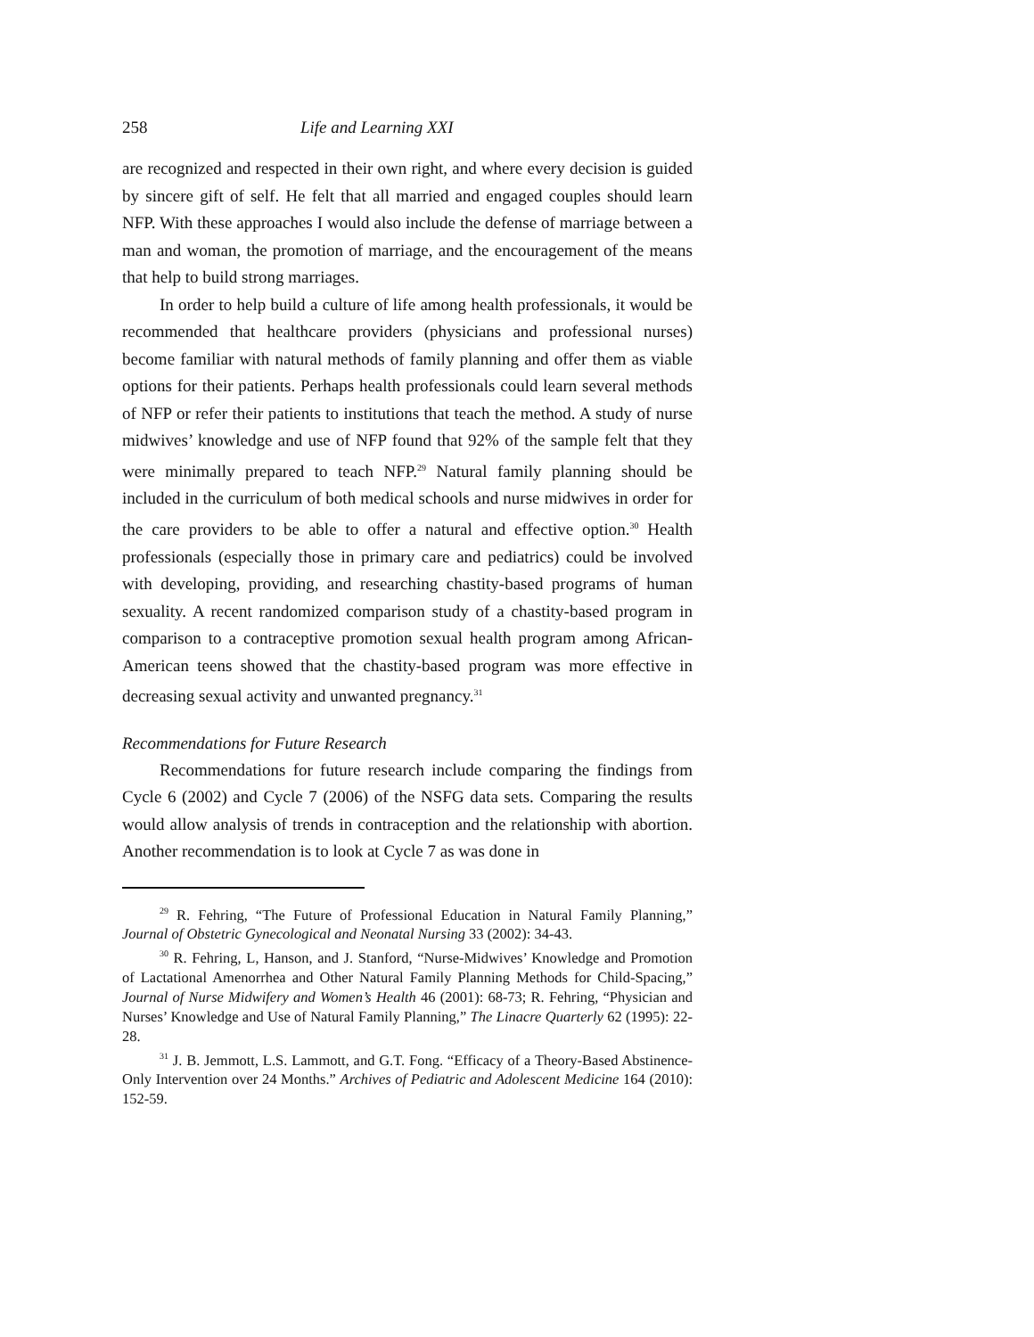258 Life and Learning XXI
are recognized and respected in their own right, and where every decision is guided by sincere gift of self. He felt that all married and engaged couples should learn NFP. With these approaches I would also include the defense of marriage between a man and woman, the promotion of marriage, and the encouragement of the means that help to build strong marriages.
In order to help build a culture of life among health professionals, it would be recommended that healthcare providers (physicians and professional nurses) become familiar with natural methods of family planning and offer them as viable options for their patients. Perhaps health professionals could learn several methods of NFP or refer their patients to institutions that teach the method. A study of nurse midwives’ knowledge and use of NFP found that 92% of the sample felt that they were minimally prepared to teach NFP.<sup>29</sup> Natural family planning should be included in the curriculum of both medical schools and nurse midwives in order for the care providers to be able to offer a natural and effective option.<sup>30</sup> Health professionals (especially those in primary care and pediatrics) could be involved with developing, providing, and researching chastity-based programs of human sexuality. A recent randomized comparison study of a chastity-based program in comparison to a contraceptive promotion sexual health program among African-American teens showed that the chastity-based program was more effective in decreasing sexual activity and unwanted pregnancy.<sup>31</sup>
Recommendations for Future Research
Recommendations for future research include comparing the findings from Cycle 6 (2002) and Cycle 7 (2006) of the NSFG data sets. Comparing the results would allow analysis of trends in contraception and the relationship with abortion. Another recommendation is to look at Cycle 7 as was done in
<sup>29</sup> R. Fehring, “The Future of Professional Education in Natural Family Planning,” Journal of Obstetric Gynecological and Neonatal Nursing 33 (2002): 34-43.
<sup>30</sup> R. Fehring, L, Hanson, and J. Stanford, “Nurse-Midwives’ Knowledge and Promotion of Lactational Amenorrhea and Other Natural Family Planning Methods for Child-Spacing,” Journal of Nurse Midwifery and Women’s Health 46 (2001): 68-73; R. Fehring, “Physician and Nurses’ Knowledge and Use of Natural Family Planning,” The Linacre Quarterly 62 (1995): 22-28.
<sup>31</sup> J. B. Jemmott, L.S. Lammott, and G.T. Fong. “Efficacy of a Theory-Based Abstinence-Only Intervention over 24 Months.” Archives of Pediatric and Adolescent Medicine 164 (2010): 152-59.